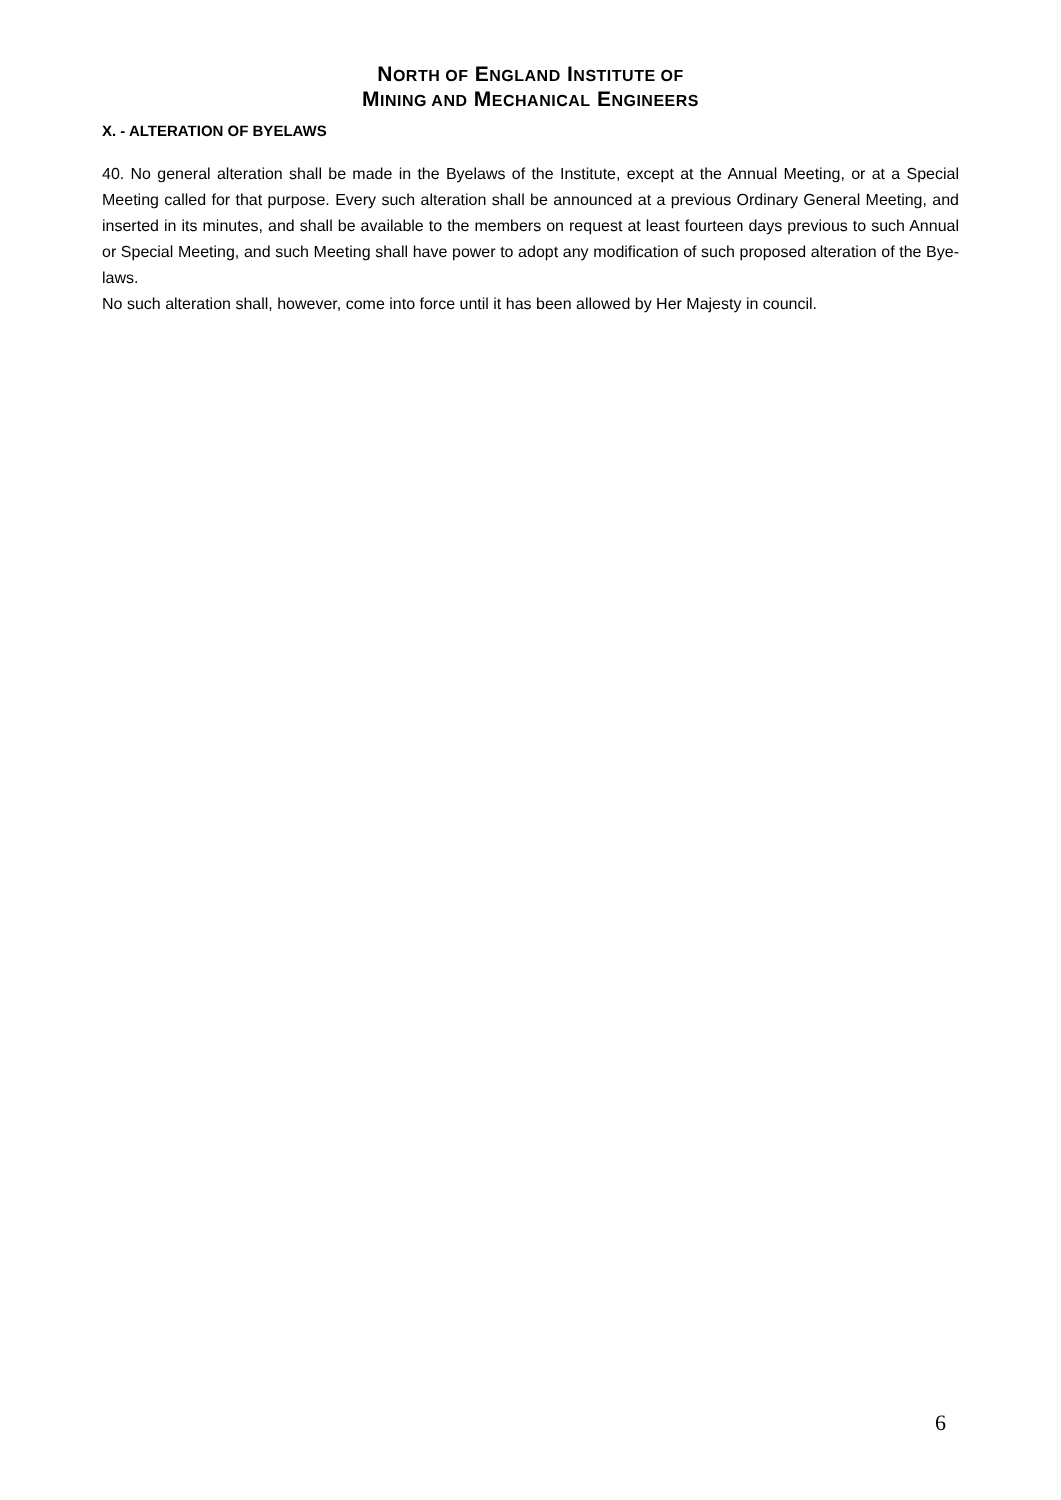NORTH OF ENGLAND INSTITUTE OF
MINING AND MECHANICAL ENGINEERS
X. - ALTERATION OF BYELAWS
40. No general alteration shall be made in the Byelaws of the Institute, except at the Annual Meeting, or at a Special Meeting called for that purpose. Every such alteration shall be announced at a previous Ordinary General Meeting, and inserted in its minutes, and shall be available to the members on request at least fourteen days previous to such Annual or Special Meeting, and such Meeting shall have power to adopt any modification of such proposed alteration of the Bye-laws.
No such alteration shall, however, come into force until it has been allowed by Her Majesty in council.
6